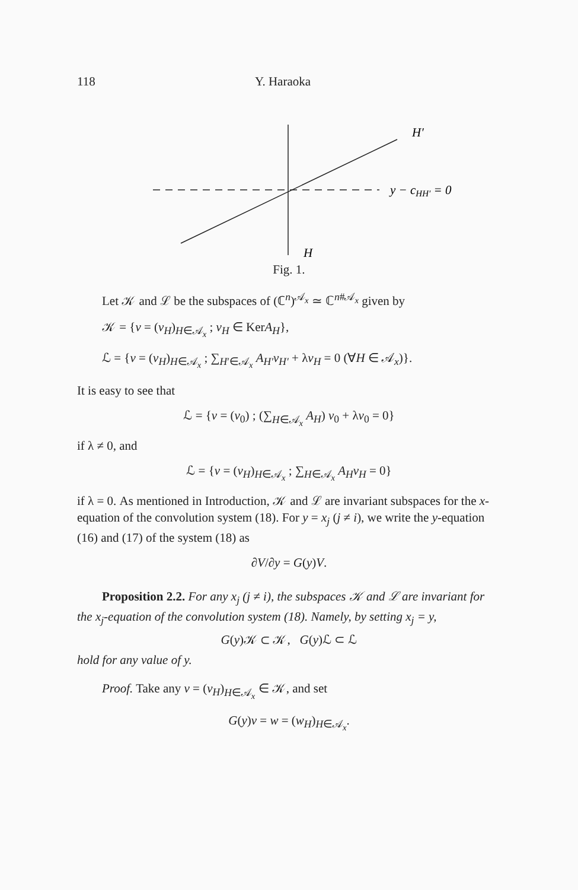118 Y. Haraoka
H′
y − cHH′ = 0
H
Fig. 1.
Let 𝒦 and ℒ be the subspaces of (ℂ<sup>n</sup>)<sup>𝒜<sub>x</sub></sup> ≃ ℂ<sup>n#𝒜<sub>x</sub></sup> given by
𝒦 = {v = (v<sub>H</sub>)<sub>H∈𝒜<sub>x</sub></sub> ; v<sub>H</sub> ∈ KerA<sub>H</sub>},
ℒ = {v = (v<sub>H</sub>)<sub>H∈𝒜<sub>x</sub></sub> ; ∑<sub>H′∈𝒜<sub>x</sub></sub> A<sub>H′</sub>v<sub>H′</sub> + λv<sub>H</sub> = 0 (∀H ∈ 𝒜<sub>x</sub>)}.
It is easy to see that
ℒ = {v = (v<sub>0</sub>) ; (∑<sub>H∈𝒜<sub>x</sub></sub> A<sub>H</sub>) v<sub>0</sub> + λv<sub>0</sub> = 0}
if λ ≠ 0, and
ℒ = {v = (v<sub>H</sub>)<sub>H∈𝒜<sub>x</sub></sub> ; ∑<sub>H∈𝒜<sub>x</sub></sub> A<sub>H</sub>v<sub>H</sub> = 0}
if λ = 0. As mentioned in Introduction, 𝒦 and ℒ are invariant subspaces for the x-equation of the convolution system (18). For y = x<sub>j</sub> (j ≠ i), we write the y-equation (16) and (17) of the system (18) as
∂V/∂y = G(y)V.
Proposition 2.2. For any x<sub>j</sub> (j ≠ i), the subspaces 𝒦 and ℒ are invariant for the x<sub>j</sub>-equation of the convolution system (18). Namely, by setting x<sub>j</sub> = y,
G(y)𝒦 ⊂ 𝒦, G(y)ℒ ⊂ ℒ
hold for any value of y.
Proof. Take any v = (v<sub>H</sub>)<sub>H∈𝒜<sub>x</sub></sub> ∈ 𝒦, and set
G(y)v = w = (w<sub>H</sub>)<sub>H∈𝒜<sub>x</sub></sub>.